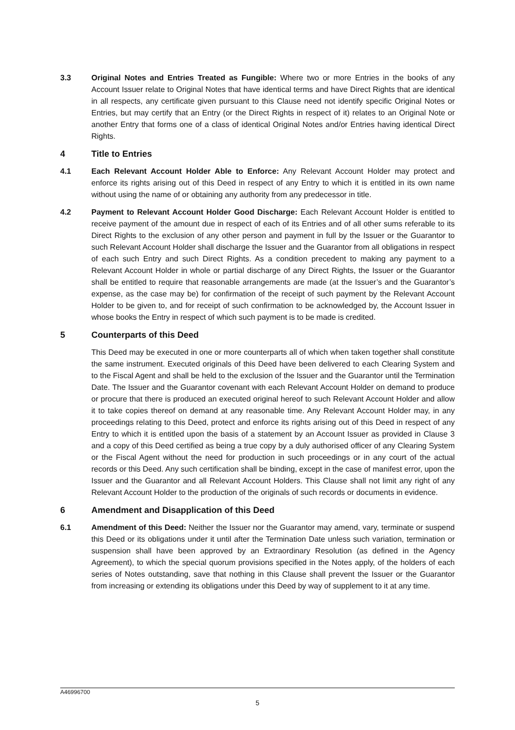3.3 Original Notes and Entries Treated as Fungible: Where two or more Entries in the books of any Account Issuer relate to Original Notes that have identical terms and have Direct Rights that are identical in all respects, any certificate given pursuant to this Clause need not identify specific Original Notes or Entries, but may certify that an Entry (or the Direct Rights in respect of it) relates to an Original Note or another Entry that forms one of a class of identical Original Notes and/or Entries having identical Direct Rights.
4 Title to Entries
4.1 Each Relevant Account Holder Able to Enforce: Any Relevant Account Holder may protect and enforce its rights arising out of this Deed in respect of any Entry to which it is entitled in its own name without using the name of or obtaining any authority from any predecessor in title.
4.2 Payment to Relevant Account Holder Good Discharge: Each Relevant Account Holder is entitled to receive payment of the amount due in respect of each of its Entries and of all other sums referable to its Direct Rights to the exclusion of any other person and payment in full by the Issuer or the Guarantor to such Relevant Account Holder shall discharge the Issuer and the Guarantor from all obligations in respect of each such Entry and such Direct Rights. As a condition precedent to making any payment to a Relevant Account Holder in whole or partial discharge of any Direct Rights, the Issuer or the Guarantor shall be entitled to require that reasonable arrangements are made (at the Issuer’s and the Guarantor’s expense, as the case may be) for confirmation of the receipt of such payment by the Relevant Account Holder to be given to, and for receipt of such confirmation to be acknowledged by, the Account Issuer in whose books the Entry in respect of which such payment is to be made is credited.
5 Counterparts of this Deed
This Deed may be executed in one or more counterparts all of which when taken together shall constitute the same instrument. Executed originals of this Deed have been delivered to each Clearing System and to the Fiscal Agent and shall be held to the exclusion of the Issuer and the Guarantor until the Termination Date. The Issuer and the Guarantor covenant with each Relevant Account Holder on demand to produce or procure that there is produced an executed original hereof to such Relevant Account Holder and allow it to take copies thereof on demand at any reasonable time. Any Relevant Account Holder may, in any proceedings relating to this Deed, protect and enforce its rights arising out of this Deed in respect of any Entry to which it is entitled upon the basis of a statement by an Account Issuer as provided in Clause 3 and a copy of this Deed certified as being a true copy by a duly authorised officer of any Clearing System or the Fiscal Agent without the need for production in such proceedings or in any court of the actual records or this Deed. Any such certification shall be binding, except in the case of manifest error, upon the Issuer and the Guarantor and all Relevant Account Holders. This Clause shall not limit any right of any Relevant Account Holder to the production of the originals of such records or documents in evidence.
6 Amendment and Disapplication of this Deed
6.1 Amendment of this Deed: Neither the Issuer nor the Guarantor may amend, vary, terminate or suspend this Deed or its obligations under it until after the Termination Date unless such variation, termination or suspension shall have been approved by an Extraordinary Resolution (as defined in the Agency Agreement), to which the special quorum provisions specified in the Notes apply, of the holders of each series of Notes outstanding, save that nothing in this Clause shall prevent the Issuer or the Guarantor from increasing or extending its obligations under this Deed by way of supplement to it at any time.
A46996700
5